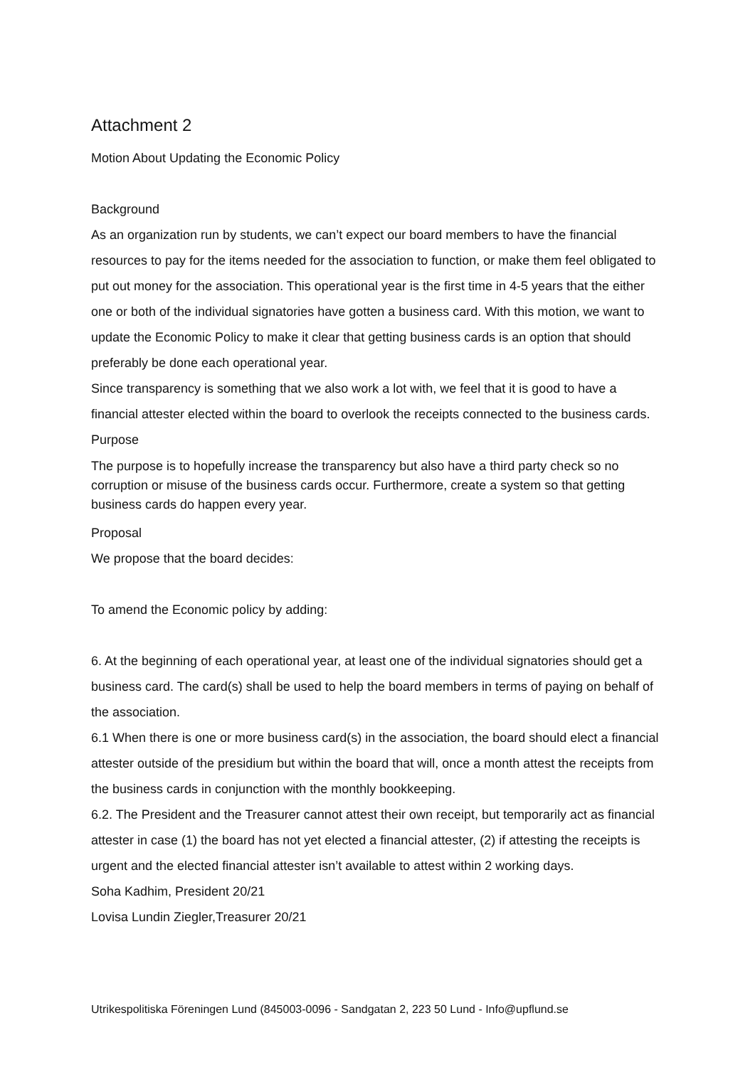Attachment 2
Motion About Updating the Economic Policy
Background
As an organization run by students, we can’t expect our board members to have the financial resources to pay for the items needed for the association to function, or make them feel obligated to put out money for the association. This operational year is the first time in 4-5 years that the either one or both of the individual signatories have gotten a business card. With this motion, we want to update the Economic Policy to make it clear that getting business cards is an option that should preferably be done each operational year.
Since transparency is something that we also work a lot with, we feel that it is good to have a financial attester elected within the board to overlook the receipts connected to the business cards.
Purpose
The purpose is to hopefully increase the transparency but also have a third party check so no corruption or misuse of the business cards occur. Furthermore, create a system so that getting business cards do happen every year.
Proposal
We propose that the board decides:
To amend the Economic policy by adding:
6. At the beginning of each operational year, at least one of the individual signatories should get a business card. The card(s) shall be used to help the board members in terms of paying on behalf of the association.
6.1 When there is one or more business card(s) in the association, the board should elect a financial attester outside of the presidium but within the board that will, once a month attest the receipts from the business cards in conjunction with the monthly bookkeeping.
6.2. The President and the Treasurer cannot attest their own receipt, but temporarily act as financial attester in case (1) the board has not yet elected a financial attester, (2) if attesting the receipts is urgent and the elected financial attester isn’t available to attest within 2 working days.
Soha Kadhim, President 20/21
Lovisa Lundin Ziegler,Treasurer 20/21
Utrikespolitiska Föreningen Lund (845003-0096 - Sandgatan 2, 223 50 Lund - Info@upflund.se